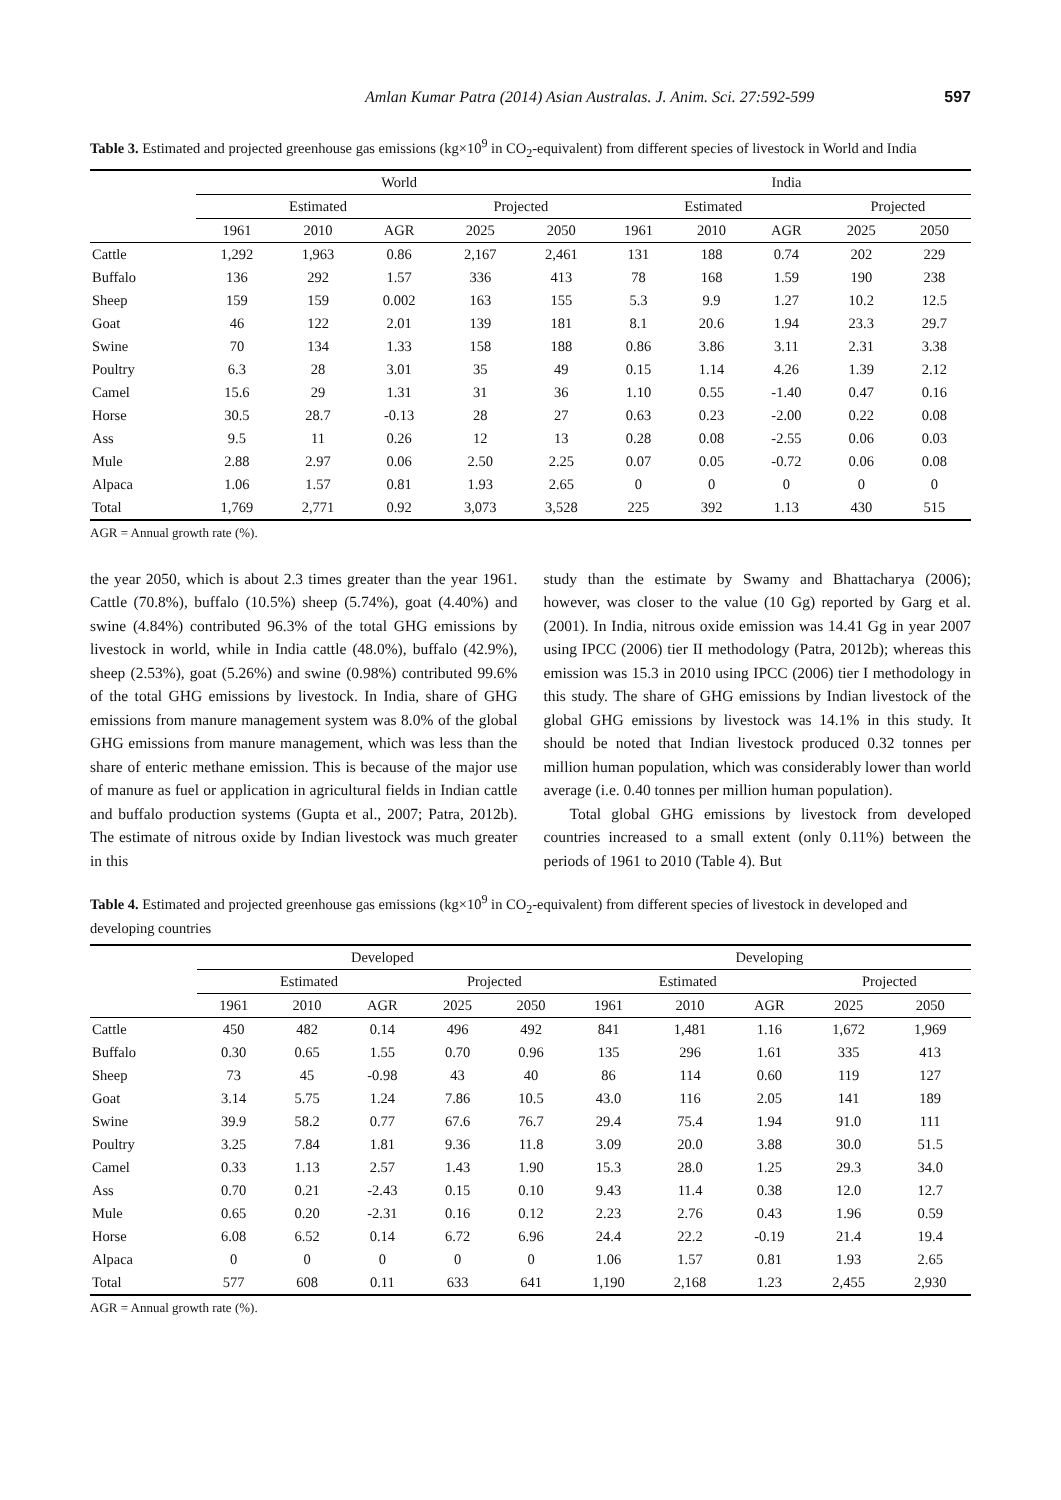Amlan Kumar Patra (2014) Asian Australas. J. Anim. Sci. 27:592-599 597
Table 3. Estimated and projected greenhouse gas emissions (kg×10<sup>9</sup> in CO<sub>2</sub>-equivalent) from different species of livestock in World and India
| | World | | | | | India | | | | |
| --- | --- | --- | --- | --- | --- | --- | --- | --- | --- | --- |
| | Estimated | | | Projected | | Estimated | | | Projected | |
| | 1961 | 2010 | AGR | 2025 | 2050 | 1961 | 2010 | AGR | 2025 | 2050 |
| Cattle | 1,292 | 1,963 | 0.86 | 2,167 | 2,461 | 131 | 188 | 0.74 | 202 | 229 |
| Buffalo | 136 | 292 | 1.57 | 336 | 413 | 78 | 168 | 1.59 | 190 | 238 |
| Sheep | 159 | 159 | 0.002 | 163 | 155 | 5.3 | 9.9 | 1.27 | 10.2 | 12.5 |
| Goat | 46 | 122 | 2.01 | 139 | 181 | 8.1 | 20.6 | 1.94 | 23.3 | 29.7 |
| Swine | 70 | 134 | 1.33 | 158 | 188 | 0.86 | 3.86 | 3.11 | 2.31 | 3.38 |
| Poultry | 6.3 | 28 | 3.01 | 35 | 49 | 0.15 | 1.14 | 4.26 | 1.39 | 2.12 |
| Camel | 15.6 | 29 | 1.31 | 31 | 36 | 1.10 | 0.55 | -1.40 | 0.47 | 0.16 |
| Horse | 30.5 | 28.7 | -0.13 | 28 | 27 | 0.63 | 0.23 | -2.00 | 0.22 | 0.08 |
| Ass | 9.5 | 11 | 0.26 | 12 | 13 | 0.28 | 0.08 | -2.55 | 0.06 | 0.03 |
| Mule | 2.88 | 2.97 | 0.06 | 2.50 | 2.25 | 0.07 | 0.05 | -0.72 | 0.06 | 0.08 |
| Alpaca | 1.06 | 1.57 | 0.81 | 1.93 | 2.65 | 0 | 0 | 0 | 0 | 0 |
| Total | 1,769 | 2,771 | 0.92 | 3,073 | 3,528 | 225 | 392 | 1.13 | 430 | 515 |
AGR = Annual growth rate (%).
the year 2050, which is about 2.3 times greater than the year 1961. Cattle (70.8%), buffalo (10.5%) sheep (5.74%), goat (4.40%) and swine (4.84%) contributed 96.3% of the total GHG emissions by livestock in world, while in India cattle (48.0%), buffalo (42.9%), sheep (2.53%), goat (5.26%) and swine (0.98%) contributed 99.6% of the total GHG emissions by livestock. In India, share of GHG emissions from manure management system was 8.0% of the global GHG emissions from manure management, which was less than the share of enteric methane emission. This is because of the major use of manure as fuel or application in agricultural fields in Indian cattle and buffalo production systems (Gupta et al., 2007; Patra, 2012b). The estimate of nitrous oxide by Indian livestock was much greater in this
study than the estimate by Swamy and Bhattacharya (2006); however, was closer to the value (10 Gg) reported by Garg et al. (2001). In India, nitrous oxide emission was 14.41 Gg in year 2007 using IPCC (2006) tier II methodology (Patra, 2012b); whereas this emission was 15.3 in 2010 using IPCC (2006) tier I methodology in this study. The share of GHG emissions by Indian livestock of the global GHG emissions by livestock was 14.1% in this study. It should be noted that Indian livestock produced 0.32 tonnes per million human population, which was considerably lower than world average (i.e. 0.40 tonnes per million human population).
Total global GHG emissions by livestock from developed countries increased to a small extent (only 0.11%) between the periods of 1961 to 2010 (Table 4). But
Table 4. Estimated and projected greenhouse gas emissions (kg×10<sup>9</sup> in CO<sub>2</sub>-equivalent) from different species of livestock in developed and developing countries
| | Developed | | | | | Developing | | | | |
| --- | --- | --- | --- | --- | --- | --- | --- | --- | --- | --- |
| | Estimated | | | Projected | | Estimated | | | Projected | |
| | 1961 | 2010 | AGR | 2025 | 2050 | 1961 | 2010 | AGR | 2025 | 2050 |
| Cattle | 450 | 482 | 0.14 | 496 | 492 | 841 | 1,481 | 1.16 | 1,672 | 1,969 |
| Buffalo | 0.30 | 0.65 | 1.55 | 0.70 | 0.96 | 135 | 296 | 1.61 | 335 | 413 |
| Sheep | 73 | 45 | -0.98 | 43 | 40 | 86 | 114 | 0.60 | 119 | 127 |
| Goat | 3.14 | 5.75 | 1.24 | 7.86 | 10.5 | 43.0 | 116 | 2.05 | 141 | 189 |
| Swine | 39.9 | 58.2 | 0.77 | 67.6 | 76.7 | 29.4 | 75.4 | 1.94 | 91.0 | 111 |
| Poultry | 3.25 | 7.84 | 1.81 | 9.36 | 11.8 | 3.09 | 20.0 | 3.88 | 30.0 | 51.5 |
| Camel | 0.33 | 1.13 | 2.57 | 1.43 | 1.90 | 15.3 | 28.0 | 1.25 | 29.3 | 34.0 |
| Ass | 0.70 | 0.21 | -2.43 | 0.15 | 0.10 | 9.43 | 11.4 | 0.38 | 12.0 | 12.7 |
| Mule | 0.65 | 0.20 | -2.31 | 0.16 | 0.12 | 2.23 | 2.76 | 0.43 | 1.96 | 0.59 |
| Horse | 6.08 | 6.52 | 0.14 | 6.72 | 6.96 | 24.4 | 22.2 | -0.19 | 21.4 | 19.4 |
| Alpaca | 0 | 0 | 0 | 0 | 0 | 1.06 | 1.57 | 0.81 | 1.93 | 2.65 |
| Total | 577 | 608 | 0.11 | 633 | 641 | 1,190 | 2,168 | 1.23 | 2,455 | 2,930 |
AGR = Annual growth rate (%).